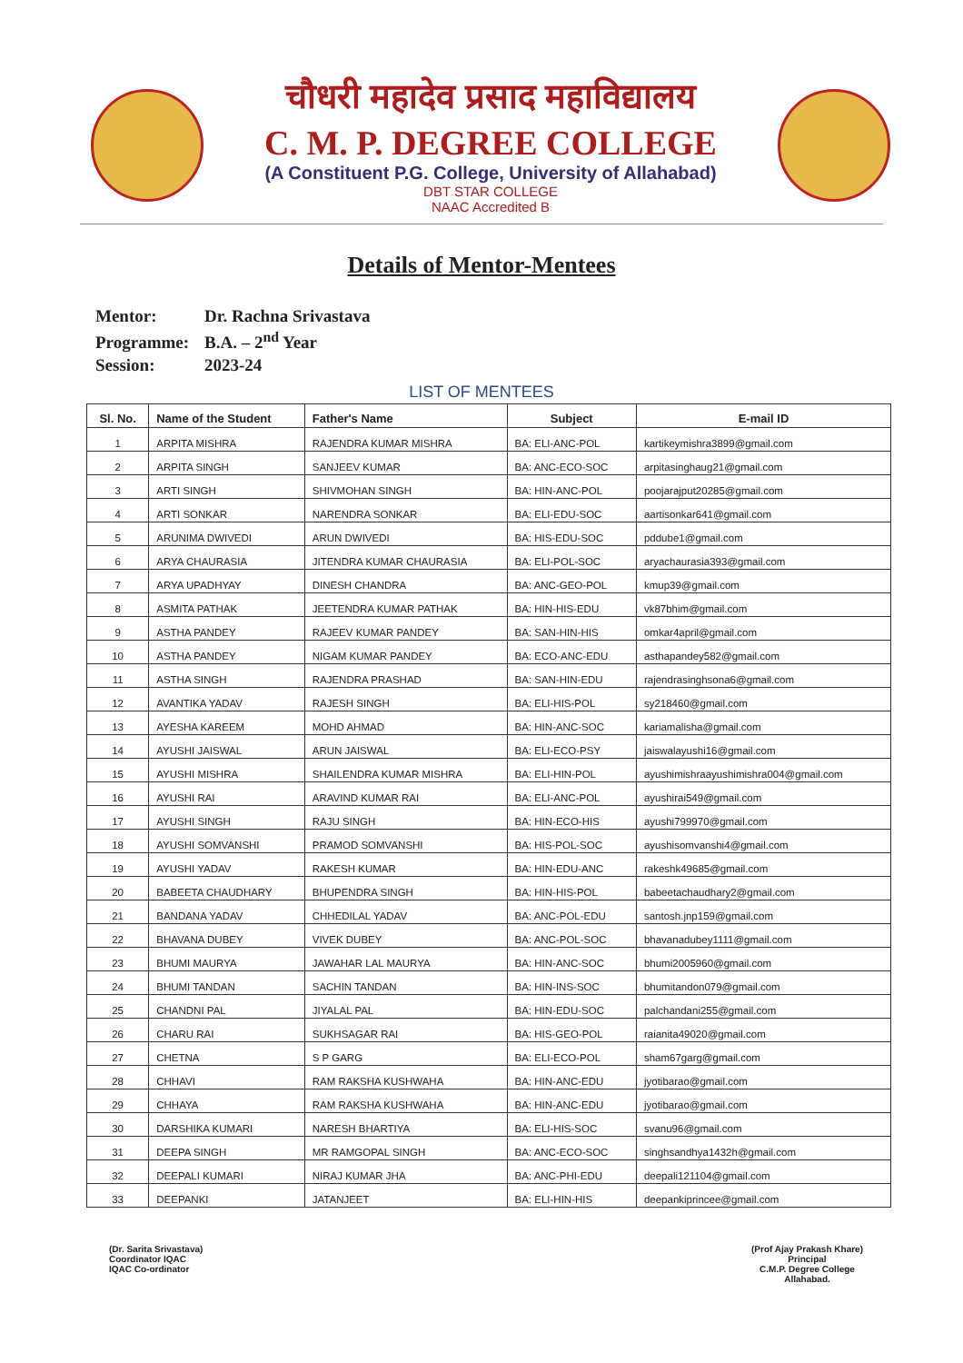चौधरी महादेव प्रसाद महाविद्यालय
C. M. P. DEGREE COLLEGE
(A Constituent P.G. College, University of Allahabad)
DBT STAR COLLEGE
NAAC Accredited B
Details of Mentor-Mentees
Mentor: Dr. Rachna Srivastava
Programme: B.A. – 2<sup>nd</sup> Year
Session: 2023-24
LIST OF MENTEES
| Sl. No. | Name of the Student | Father's Name | Subject | E-mail ID |
| --- | --- | --- | --- | --- |
| 1 | ARPITA MISHRA | RAJENDRA KUMAR MISHRA | BA: ELI-ANC-POL | kartikeymishra3899@gmail.com |
| 2 | ARPITA SINGH | SANJEEV KUMAR | BA: ANC-ECO-SOC | arpitasinghaug21@gmail.com |
| 3 | ARTI SINGH | SHIVMOHAN SINGH | BA: HIN-ANC-POL | poojarajput20285@gmail.com |
| 4 | ARTI SONKAR | NARENDRA SONKAR | BA: ELI-EDU-SOC | aartisonkar641@gmail.com |
| 5 | ARUNIMA DWIVEDI | ARUN DWIVEDI | BA: HIS-EDU-SOC | pddube1@gmail.com |
| 6 | ARYA CHAURASIA | JITENDRA KUMAR CHAURASIA | BA: ELI-POL-SOC | aryachaurasia393@gmail.com |
| 7 | ARYA UPADHYAY | DINESH CHANDRA | BA: ANC-GEO-POL | kmup39@gmail.com |
| 8 | ASMITA PATHAK | JEETENDRA KUMAR PATHAK | BA: HIN-HIS-EDU | vk87bhim@gmail.com |
| 9 | ASTHA PANDEY | RAJEEV KUMAR PANDEY | BA: SAN-HIN-HIS | omkar4april@gmail.com |
| 10 | ASTHA PANDEY | NIGAM KUMAR PANDEY | BA: ECO-ANC-EDU | asthapandey582@gmail.com |
| 11 | ASTHA SINGH | RAJENDRA PRASHAD | BA: SAN-HIN-EDU | rajendrasinghsona6@gmail.com |
| 12 | AVANTIKA YADAV | RAJESH SINGH | BA: ELI-HIS-POL | sy218460@gmail.com |
| 13 | AYESHA KAREEM | MOHD AHMAD | BA: HIN-ANC-SOC | kariamalisha@gmail.com |
| 14 | AYUSHI JAISWAL | ARUN JAISWAL | BA: ELI-ECO-PSY | jaiswalayushi16@gmail.com |
| 15 | AYUSHI MISHRA | SHAILENDRA KUMAR MISHRA | BA: ELI-HIN-POL | ayushimishraayushimishra004@gmail.com |
| 16 | AYUSHI RAI | ARAVIND KUMAR RAI | BA: ELI-ANC-POL | ayushirai549@gmail.com |
| 17 | AYUSHI SINGH | RAJU SINGH | BA: HIN-ECO-HIS | ayushi799970@gmail.com |
| 18 | AYUSHI SOMVANSHI | PRAMOD SOMVANSHI | BA: HIS-POL-SOC | ayushisomvanshi4@gmail.com |
| 19 | AYUSHI YADAV | RAKESH KUMAR | BA: HIN-EDU-ANC | rakeshk49685@gmail.com |
| 20 | BABEETA CHAUDHARY | BHUPENDRA SINGH | BA: HIN-HIS-POL | babeetachaudhary2@gmail.com |
| 21 | BANDANA YADAV | CHHEDILAL YADAV | BA: ANC-POL-EDU | santosh.jnp159@gmail.com |
| 22 | BHAVANA DUBEY | VIVEK DUBEY | BA: ANC-POL-SOC | bhavanadubey1111@gmail.com |
| 23 | BHUMI MAURYA | JAWAHAR LAL MAURYA | BA: HIN-ANC-SOC | bhumi2005960@gmail.com |
| 24 | BHUMI TANDAN | SACHIN TANDAN | BA: HIN-INS-SOC | bhumitandon079@gmail.com |
| 25 | CHANDNI PAL | JIYALAL PAL | BA: HIN-EDU-SOC | palchandani255@gmail.com |
| 26 | CHARU RAI | SUKHSAGAR RAI | BA: HIS-GEO-POL | raianita49020@gmail.com |
| 27 | CHETNA | S P GARG | BA: ELI-ECO-POL | sham67garg@gmail.com |
| 28 | CHHAVI | RAM RAKSHA KUSHWAHA | BA: HIN-ANC-EDU | jyotibarao@gmail.com |
| 29 | CHHAYA | RAM RAKSHA KUSHWAHA | BA: HIN-ANC-EDU | jyotibarao@gmail.com |
| 30 | DARSHIKA KUMARI | NARESH BHARTIYA | BA: ELI-HIS-SOC | svanu96@gmail.com |
| 31 | DEEPA SINGH | MR RAMGOPAL SINGH | BA: ANC-ECO-SOC | singhsandhya1432h@gmail.com |
| 32 | DEEPALI KUMARI | NIRAJ KUMAR JHA | BA: ANC-PHI-EDU | deepali121104@gmail.com |
| 33 | DEEPANKI | JATANJEET | BA: ELI-HIN-HIS | deepankiprincee@gmail.com |
(Dr. Sarita Srivastava)
Coordinator IQAC
IQAC Co-ordinator
(Prof Ajay Prakash Khare)
Principal
C.M.P. Degree College
Allahabad.